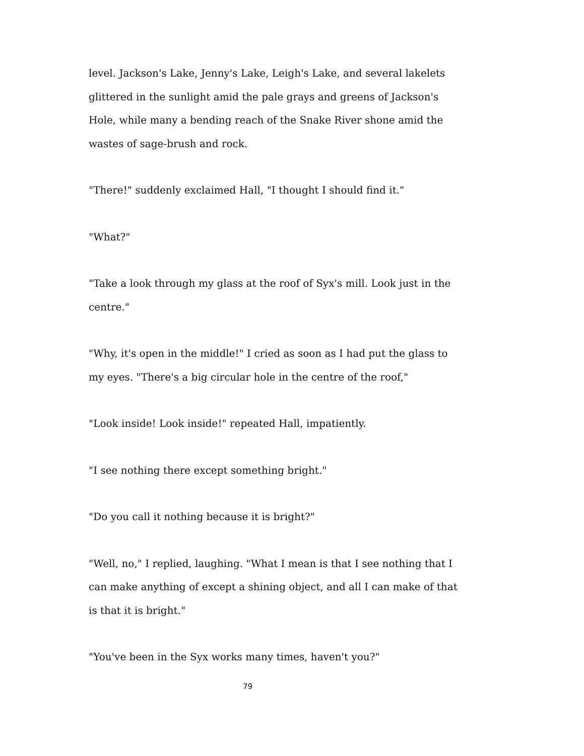level. Jackson's Lake, Jenny's Lake, Leigh's Lake, and several lakelets glittered in the sunlight amid the pale grays and greens of Jackson's Hole, while many a bending reach of the Snake River shone amid the wastes of sage-brush and rock.
"There!" suddenly exclaimed Hall, "I thought I should find it."
"What?"
"Take a look through my glass at the roof of Syx's mill. Look just in the centre."
"Why, it's open in the middle!" I cried as soon as I had put the glass to my eyes. "There's a big circular hole in the centre of the roof,"
"Look inside! Look inside!" repeated Hall, impatiently.
"I see nothing there except something bright."
"Do you call it nothing because it is bright?"
"Well, no," I replied, laughing. "What I mean is that I see nothing that I can make anything of except a shining object, and all I can make of that is that it is bright."
"You've been in the Syx works many times, haven't you?"
79